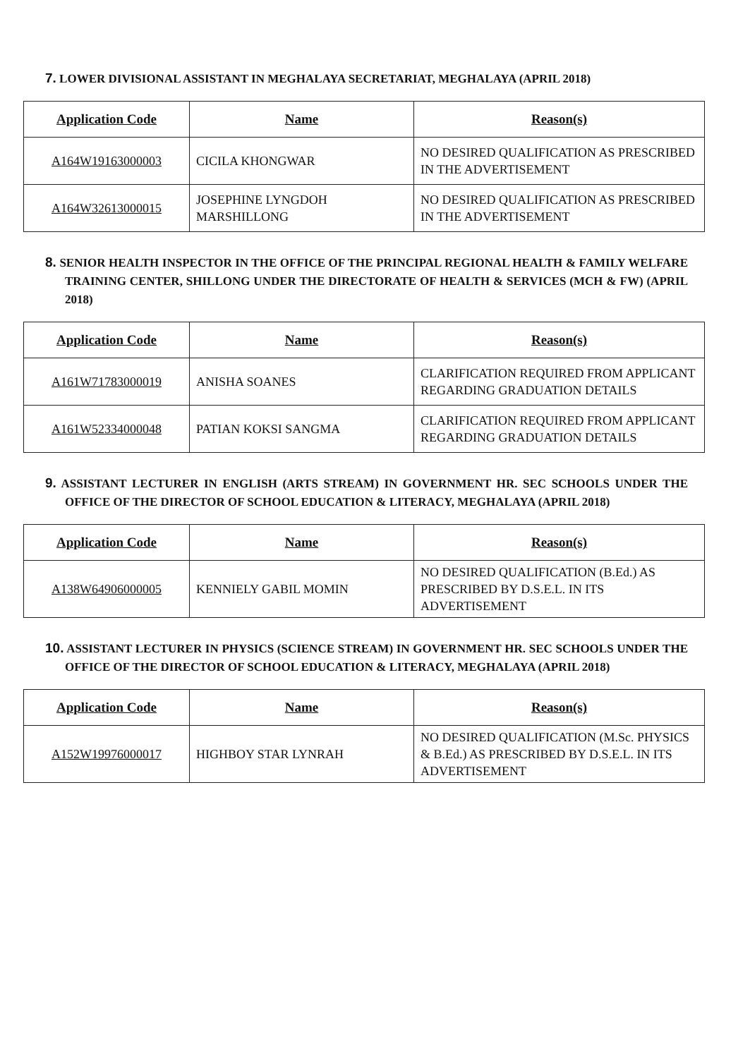7. LOWER DIVISIONAL ASSISTANT IN MEGHALAYA SECRETARIAT, MEGHALAYA (APRIL 2018)
| Application Code | Name | Reason(s) |
| --- | --- | --- |
| A164W19163000003 | CICILA KHONGWAR | NO DESIRED QUALIFICATION AS PRESCRIBED IN THE ADVERTISEMENT |
| A164W32613000015 | JOSEPHINE LYNGDOH MARSHILLONG | NO DESIRED QUALIFICATION AS PRESCRIBED IN THE ADVERTISEMENT |
8. SENIOR HEALTH INSPECTOR IN THE OFFICE OF THE PRINCIPAL REGIONAL HEALTH & FAMILY WELFARE TRAINING CENTER, SHILLONG UNDER THE DIRECTORATE OF HEALTH & SERVICES (MCH & FW) (APRIL 2018)
| Application Code | Name | Reason(s) |
| --- | --- | --- |
| A161W71783000019 | ANISHA SOANES | CLARIFICATION REQUIRED FROM APPLICANT REGARDING GRADUATION DETAILS |
| A161W52334000048 | PATIAN KOKSI SANGMA | CLARIFICATION REQUIRED FROM APPLICANT REGARDING GRADUATION DETAILS |
9. ASSISTANT LECTURER IN ENGLISH (ARTS STREAM) IN GOVERNMENT HR. SEC SCHOOLS UNDER THE OFFICE OF THE DIRECTOR OF SCHOOL EDUCATION & LITERACY, MEGHALAYA (APRIL 2018)
| Application Code | Name | Reason(s) |
| --- | --- | --- |
| A138W64906000005 | KENNIELY GABIL MOMIN | NO DESIRED QUALIFICATION (B.Ed.) AS PRESCRIBED BY D.S.E.L. IN ITS ADVERTISEMENT |
10. ASSISTANT LECTURER IN PHYSICS (SCIENCE STREAM) IN GOVERNMENT HR. SEC SCHOOLS UNDER THE OFFICE OF THE DIRECTOR OF SCHOOL EDUCATION & LITERACY, MEGHALAYA (APRIL 2018)
| Application Code | Name | Reason(s) |
| --- | --- | --- |
| A152W19976000017 | HIGHBOY STAR LYNRAH | NO DESIRED QUALIFICATION (M.Sc. PHYSICS & B.Ed.) AS PRESCRIBED BY D.S.E.L. IN ITS ADVERTISEMENT |